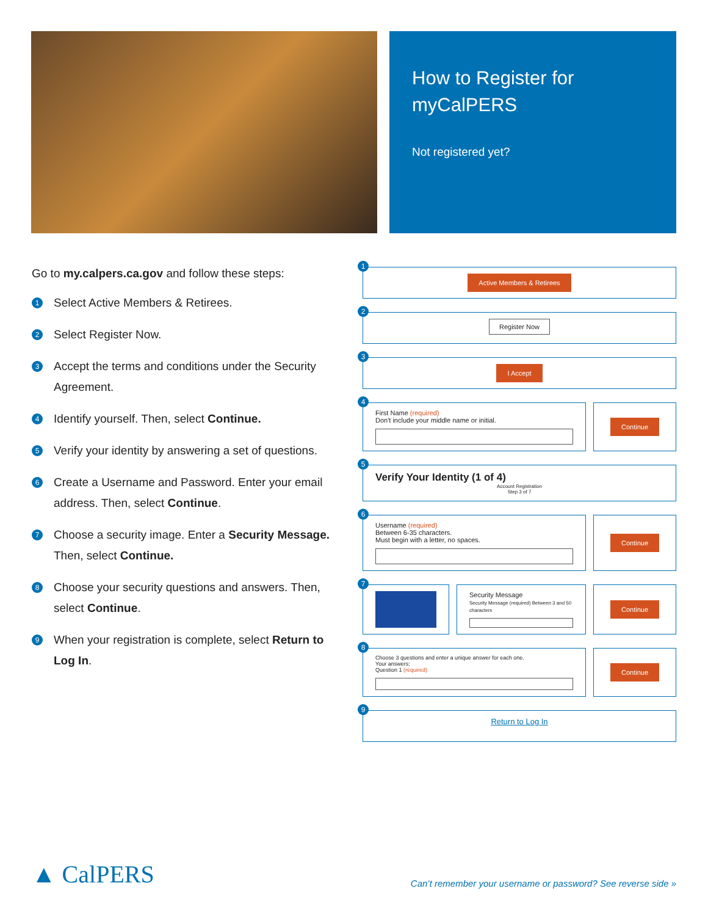How to Register for myCalPERS
Not registered yet?
Go to my.calpers.ca.gov and follow these steps:
1 Select Active Members & Retirees.
2 Select Register Now.
3 Accept the terms and conditions under the Security Agreement.
4 Identify yourself. Then, select Continue.
5 Verify your identity by answering a set of questions.
6 Create a Username and Password. Enter your email address. Then, select Continue.
7 Choose a security image. Enter a Security Message. Then, select Continue.
8 Choose your security questions and answers. Then, select Continue.
9 When your registration is complete, select Return to Log In.
1
Active Members & Retirees
2
Register Now
3
I Accept
4
First Name (required)
Don't include your middle name or initial.
Continue
5
Verify Your Identity (1 of 4)
Account Registration
Step 3 of 7
6
Username (required)
Between 6-35 characters.
Must begin with a letter, no spaces.
Continue
7
Security Message
Security Message (required) Between 3 and 50 characters
Continue
8
Choose 3 questions and enter a unique answer for each one.
Your answers:
Question 1 (required)
Continue
9
Return to Log In
▲ CalPERS Can’t remember your username or password? See reverse side »